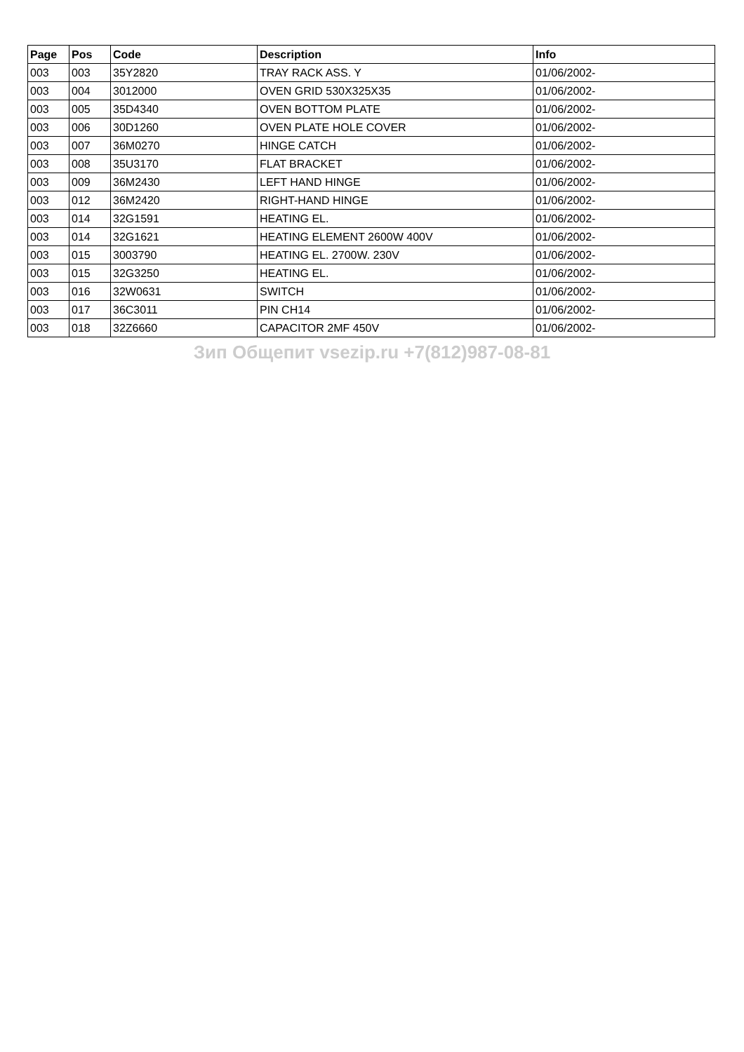| Page | Pos | Code | Description | Info |
| --- | --- | --- | --- | --- |
| 003 | 003 | 35Y2820 | TRAY RACK ASS. Y | 01/06/2002- |
| 003 | 004 | 3012000 | OVEN GRID 530X325X35 | 01/06/2002- |
| 003 | 005 | 35D4340 | OVEN BOTTOM PLATE | 01/06/2002- |
| 003 | 006 | 30D1260 | OVEN PLATE HOLE COVER | 01/06/2002- |
| 003 | 007 | 36M0270 | HINGE CATCH | 01/06/2002- |
| 003 | 008 | 35U3170 | FLAT BRACKET | 01/06/2002- |
| 003 | 009 | 36M2430 | LEFT HAND HINGE | 01/06/2002- |
| 003 | 012 | 36M2420 | RIGHT-HAND HINGE | 01/06/2002- |
| 003 | 014 | 32G1591 | HEATING EL. | 01/06/2002- |
| 003 | 014 | 32G1621 | HEATING ELEMENT 2600W 400V | 01/06/2002- |
| 003 | 015 | 3003790 | HEATING EL. 2700W. 230V | 01/06/2002- |
| 003 | 015 | 32G3250 | HEATING EL. | 01/06/2002- |
| 003 | 016 | 32W0631 | SWITCH | 01/06/2002- |
| 003 | 017 | 36C3011 | PIN CH14 | 01/06/2002- |
| 003 | 018 | 32Z6660 | CAPACITOR 2MF 450V | 01/06/2002- |
Зип Общепит vsezip.ru +7(812)987-08-81